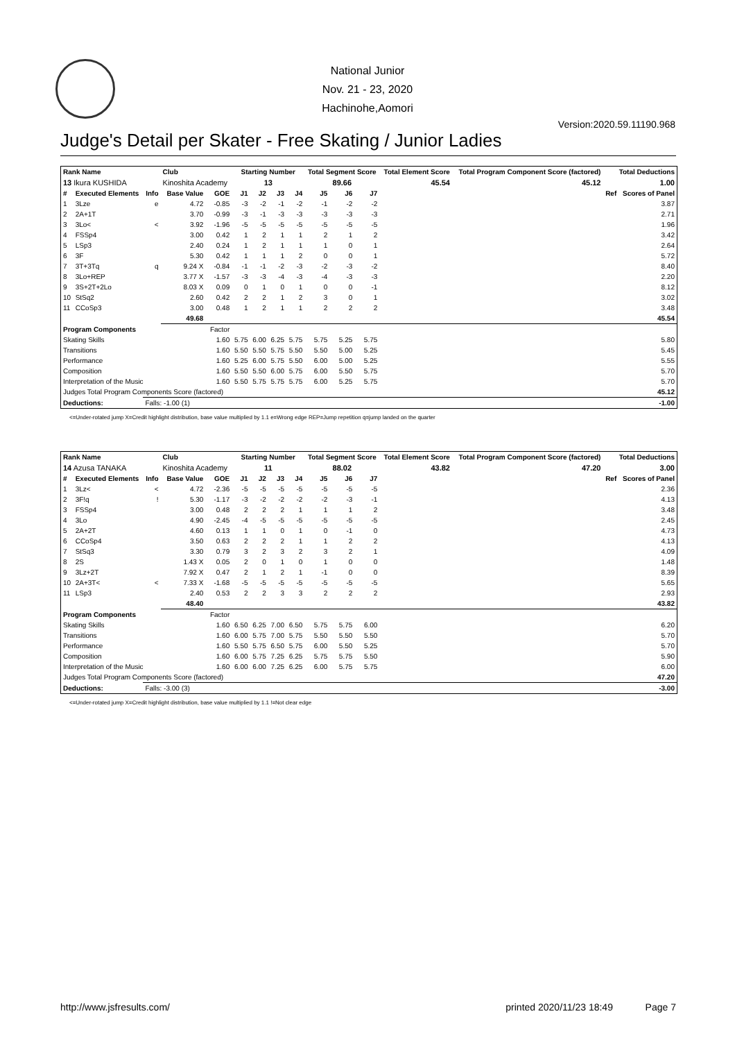National Junior
Nov. 21 - 23, 2020
Hachinohe,Aomori
Version:2020.59.11190.968
Judge's Detail per Skater - Free Skating / Junior Ladies
| Rank Name | | | Club | | Starting Number | | | | Total Segment Score | | | Total Element Score | | Total Program Component Score (factored) | Total Deductions | |
| --- | --- | --- | --- | --- | --- | --- | --- | --- | --- | --- | --- | --- | --- | --- | --- | --- |
| 13 Ikura KUSHIDA | | | Kinoshita Academy | | 13 | | | | 89.66 | | | 45.54 | | 45.12 | 1.00 | |
| # | Executed Elements | Info | Base Value | GOE | J1 | J2 | J3 | J4 | J5 | J6 | J7 | | | | Ref | Scores of Panel |
| 1 | 3Lze | e | 4.72 | -0.85 | -3 | -2 | -1 | -2 | -1 | -2 | -2 | | | | | 3.87 |
| 2 | 2A+1T | | 3.70 | -0.99 | -3 | -1 | -3 | -3 | -3 | -3 | -3 | | | | | 2.71 |
| 3 | 3Lo< | < | 3.92 | -1.96 | -5 | -5 | -5 | -5 | -5 | -5 | -5 | | | | | 1.96 |
| 4 | FSSp4 | | 3.00 | 0.42 | 1 | 2 | 1 | 1 | 2 | 1 | 2 | | | | | 3.42 |
| 5 | LSp3 | | 2.40 | 0.24 | 1 | 2 | 1 | 1 | 1 | 0 | 1 | | | | | 2.64 |
| 6 | 3F | | 5.30 | 0.42 | 1 | 1 | 1 | 2 | 0 | 0 | 1 | | | | | 5.72 |
| 7 | 3T+3Tq | q | 9.24 X | -0.84 | -1 | -1 | -2 | -3 | -2 | -3 | -2 | | | | | 8.40 |
| 8 | 3Lo+REP | | 3.77 X | -1.57 | -3 | -3 | -4 | -3 | -4 | -3 | -3 | | | | | 2.20 |
| 9 | 3S+2T+2Lo | | 8.03 X | 0.09 | 0 | 1 | 0 | 1 | 0 | 0 | -1 | | | | | 8.12 |
| 10 | StSq2 | | 2.60 | 0.42 | 2 | 2 | 1 | 2 | 3 | 0 | 1 | | | | | 3.02 |
| 11 | CCoSp3 | | 3.00 | 0.48 | 1 | 2 | 1 | 1 | 2 | 2 | 2 | | | | | 3.48 |
| | | | 49.68 | | | | | | | | | | | | | 45.54 |
| Program Components | | | | Factor | | | | | | | | | | | | |
| Skating Skills | | | | 1.60 | 5.75 | 6.00 | 6.25 | 5.75 | 5.75 | 5.25 | 5.75 | | | | | 5.80 |
| Transitions | | | | 1.60 | 5.50 | 5.50 | 5.75 | 5.50 | 5.50 | 5.00 | 5.25 | | | | | 5.45 |
| Performance | | | | 1.60 | 5.25 | 6.00 | 5.75 | 5.50 | 6.00 | 5.00 | 5.25 | | | | | 5.55 |
| Composition | | | | 1.60 | 5.50 | 5.50 | 6.00 | 5.75 | 6.00 | 5.50 | 5.75 | | | | | 5.70 |
| Interpretation of the Music | | | | 1.60 | 5.50 | 5.75 | 5.75 | 5.75 | 6.00 | 5.25 | 5.75 | | | | | 5.70 |
| Judges Total Program Components Score (factored) | | | | | | | | | | | | | | | | 45.12 |
| Deductions: | | Falls: -1.00 (1) | | | | | | | | | | | | | | -1.00 |
<=Under-rotated jump X=Credit highlight distribution, base value multiplied by 1.1 e=Wrong edge REP=Jump repetition q=jump landed on the quarter
| Rank Name | | | Club | | Starting Number | | | | Total Segment Score | | | Total Element Score | | Total Program Component Score (factored) | Total Deductions | |
| --- | --- | --- | --- | --- | --- | --- | --- | --- | --- | --- | --- | --- | --- | --- | --- | --- |
| 14 Azusa TANAKA | | | Kinoshita Academy | | 11 | | | | 88.02 | | | 43.82 | | 47.20 | 3.00 | |
| # | Executed Elements | Info | Base Value | GOE | J1 | J2 | J3 | J4 | J5 | J6 | J7 | | | | Ref | Scores of Panel |
| 1 | 3Lz< | < | 4.72 | -2.36 | -5 | -5 | -5 | -5 | -5 | -5 | -5 | | | | | 2.36 |
| 2 | 3F!q | ! | 5.30 | -1.17 | -3 | -2 | -2 | -2 | -2 | -3 | -1 | | | | | 4.13 |
| 3 | FSSp4 | | 3.00 | 0.48 | 2 | 2 | 2 | 1 | 1 | 1 | 2 | | | | | 3.48 |
| 4 | 3Lo | | 4.90 | -2.45 | -4 | -5 | -5 | -5 | -5 | -5 | -5 | | | | | 2.45 |
| 5 | 2A+2T | | 4.60 | 0.13 | 1 | 1 | 0 | 1 | 0 | -1 | 0 | | | | | 4.73 |
| 6 | CCoSp4 | | 3.50 | 0.63 | 2 | 2 | 2 | 1 | 1 | 2 | 2 | | | | | 4.13 |
| 7 | StSq3 | | 3.30 | 0.79 | 3 | 2 | 3 | 2 | 3 | 2 | 1 | | | | | 4.09 |
| 8 | 2S | | 1.43 X | 0.05 | 2 | 0 | 1 | 0 | 1 | 0 | 0 | | | | | 1.48 |
| 9 | 3Lz+2T | | 7.92 X | 0.47 | 2 | 1 | 2 | 1 | -1 | 0 | 0 | | | | | 8.39 |
| 10 | 2A+3T< | < | 7.33 X | -1.68 | -5 | -5 | -5 | -5 | -5 | -5 | -5 | | | | | 5.65 |
| 11 | LSp3 | | 2.40 | 0.53 | 2 | 2 | 3 | 3 | 2 | 2 | 2 | | | | | 2.93 |
| | | | 48.40 | | | | | | | | | | | | | 43.82 |
| Program Components | | | | Factor | | | | | | | | | | | | |
| Skating Skills | | | | 1.60 | 6.50 | 6.25 | 7.00 | 6.50 | 5.75 | 5.75 | 6.00 | | | | | 6.20 |
| Transitions | | | | 1.60 | 6.00 | 5.75 | 7.00 | 5.75 | 5.50 | 5.50 | 5.50 | | | | | 5.70 |
| Performance | | | | 1.60 | 5.50 | 5.75 | 6.50 | 5.75 | 6.00 | 5.50 | 5.25 | | | | | 5.70 |
| Composition | | | | 1.60 | 6.00 | 5.75 | 7.25 | 6.25 | 5.75 | 5.75 | 5.50 | | | | | 5.90 |
| Interpretation of the Music | | | | 1.60 | 6.00 | 6.00 | 7.25 | 6.25 | 6.00 | 5.75 | 5.75 | | | | | 6.00 |
| Judges Total Program Components Score (factored) | | | | | | | | | | | | | | | | 47.20 |
| Deductions: | | Falls: -3.00 (3) | | | | | | | | | | | | | | -3.00 |
<=Under-rotated jump X=Credit highlight distribution, base value multiplied by 1.1 !=Not clear edge
http://www.jsfresults.com/ printed 2020/11/23 18:49 Page 7